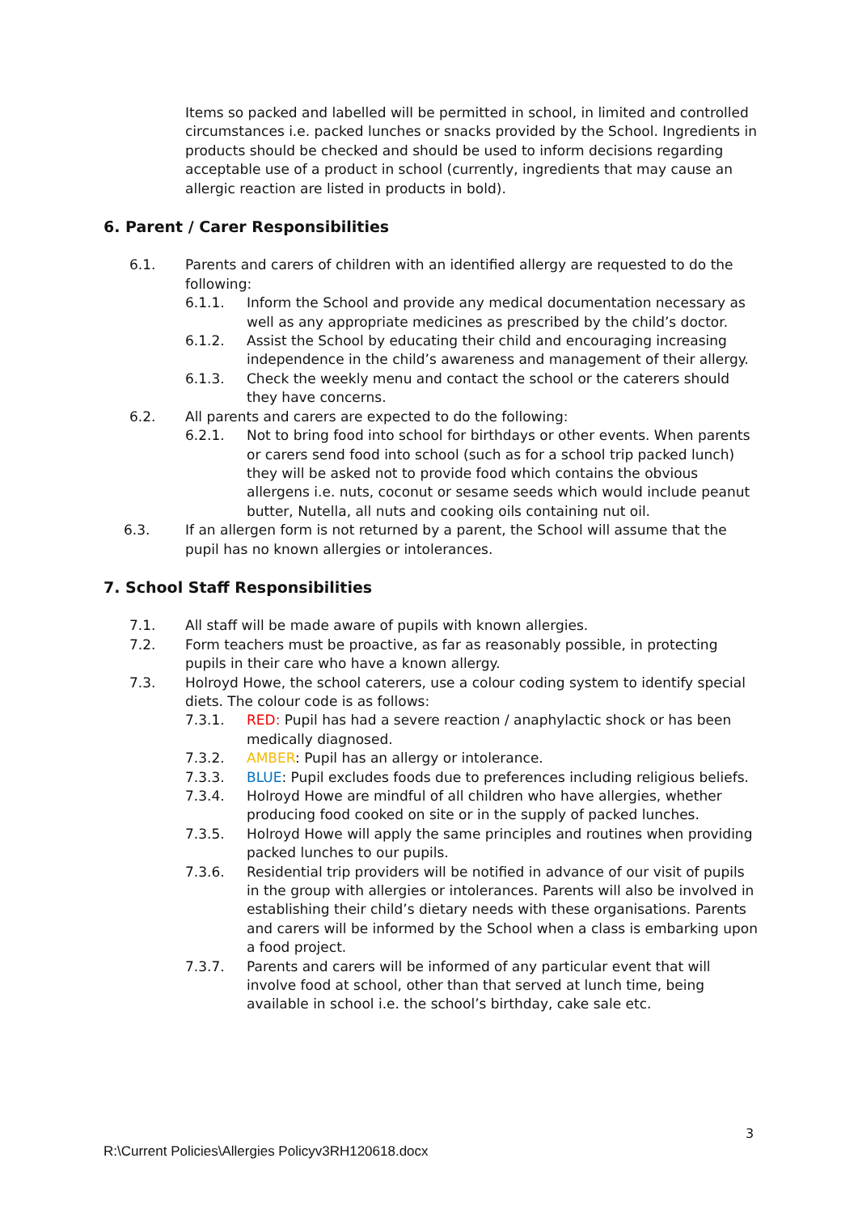Items so packed and labelled will be permitted in school, in limited and controlled circumstances i.e. packed lunches or snacks provided by the School. Ingredients in products should be checked and should be used to inform decisions regarding acceptable use of a product in school (currently, ingredients that may cause an allergic reaction are listed in products in bold).
6. Parent / Carer Responsibilities
6.1. Parents and carers of children with an identified allergy are requested to do the following:
6.1.1. Inform the School and provide any medical documentation necessary as well as any appropriate medicines as prescribed by the child’s doctor.
6.1.2. Assist the School by educating their child and encouraging increasing independence in the child’s awareness and management of their allergy.
6.1.3. Check the weekly menu and contact the school or the caterers should they have concerns.
6.2. All parents and carers are expected to do the following:
6.2.1. Not to bring food into school for birthdays or other events. When parents or carers send food into school (such as for a school trip packed lunch) they will be asked not to provide food which contains the obvious allergens i.e. nuts, coconut or sesame seeds which would include peanut butter, Nutella, all nuts and cooking oils containing nut oil.
6.3. If an allergen form is not returned by a parent, the School will assume that the pupil has no known allergies or intolerances.
7. School Staff Responsibilities
7.1. All staff will be made aware of pupils with known allergies.
7.2. Form teachers must be proactive, as far as reasonably possible, in protecting pupils in their care who have a known allergy.
7.3. Holroyd Howe, the school caterers, use a colour coding system to identify special diets. The colour code is as follows:
7.3.1. RED: Pupil has had a severe reaction / anaphylactic shock or has been medically diagnosed.
7.3.2. AMBER: Pupil has an allergy or intolerance.
7.3.3. BLUE: Pupil excludes foods due to preferences including religious beliefs.
7.3.4. Holroyd Howe are mindful of all children who have allergies, whether producing food cooked on site or in the supply of packed lunches.
7.3.5. Holroyd Howe will apply the same principles and routines when providing packed lunches to our pupils.
7.3.6. Residential trip providers will be notified in advance of our visit of pupils in the group with allergies or intolerances. Parents will also be involved in establishing their child’s dietary needs with these organisations. Parents and carers will be informed by the School when a class is embarking upon a food project.
7.3.7. Parents and carers will be informed of any particular event that will involve food at school, other than that served at lunch time, being available in school i.e. the school’s birthday, cake sale etc.
3
R:\Current Policies\Allergies Policyv3RH120618.docx